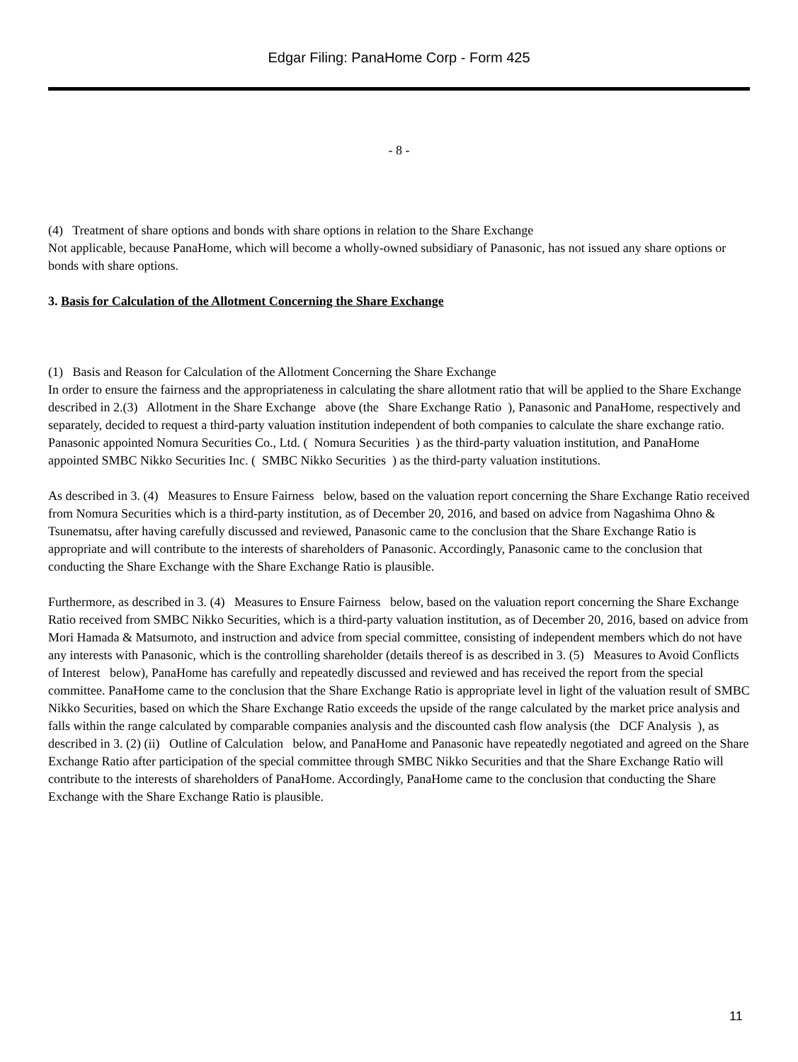Edgar Filing: PanaHome Corp - Form 425
- 8 -
(4) Treatment of share options and bonds with share options in relation to the Share Exchange
Not applicable, because PanaHome, which will become a wholly-owned subsidiary of Panasonic, has not issued any share options or bonds with share options.
3. Basis for Calculation of the Allotment Concerning the Share Exchange
(1) Basis and Reason for Calculation of the Allotment Concerning the Share Exchange
In order to ensure the fairness and the appropriateness in calculating the share allotment ratio that will be applied to the Share Exchange described in 2.(3) Allotment in the Share Exchange above (the Share Exchange Ratio ), Panasonic and PanaHome, respectively and separately, decided to request a third-party valuation institution independent of both companies to calculate the share exchange ratio. Panasonic appointed Nomura Securities Co., Ltd. ( Nomura Securities ) as the third-party valuation institution, and PanaHome appointed SMBC Nikko Securities Inc. ( SMBC Nikko Securities ) as the third-party valuation institutions.
As described in 3. (4) Measures to Ensure Fairness below, based on the valuation report concerning the Share Exchange Ratio received from Nomura Securities which is a third-party institution, as of December 20, 2016, and based on advice from Nagashima Ohno & Tsunematsu, after having carefully discussed and reviewed, Panasonic came to the conclusion that the Share Exchange Ratio is appropriate and will contribute to the interests of shareholders of Panasonic. Accordingly, Panasonic came to the conclusion that conducting the Share Exchange with the Share Exchange Ratio is plausible.
Furthermore, as described in 3. (4) Measures to Ensure Fairness below, based on the valuation report concerning the Share Exchange Ratio received from SMBC Nikko Securities, which is a third-party valuation institution, as of December 20, 2016, based on advice from Mori Hamada & Matsumoto, and instruction and advice from special committee, consisting of independent members which do not have any interests with Panasonic, which is the controlling shareholder (details thereof is as described in 3. (5) Measures to Avoid Conflicts of Interest below), PanaHome has carefully and repeatedly discussed and reviewed and has received the report from the special committee. PanaHome came to the conclusion that the Share Exchange Ratio is appropriate level in light of the valuation result of SMBC Nikko Securities, based on which the Share Exchange Ratio exceeds the upside of the range calculated by the market price analysis and falls within the range calculated by comparable companies analysis and the discounted cash flow analysis (the DCF Analysis ), as described in 3. (2) (ii) Outline of Calculation below, and PanaHome and Panasonic have repeatedly negotiated and agreed on the Share Exchange Ratio after participation of the special committee through SMBC Nikko Securities and that the Share Exchange Ratio will contribute to the interests of shareholders of PanaHome. Accordingly, PanaHome came to the conclusion that conducting the Share Exchange with the Share Exchange Ratio is plausible.
11